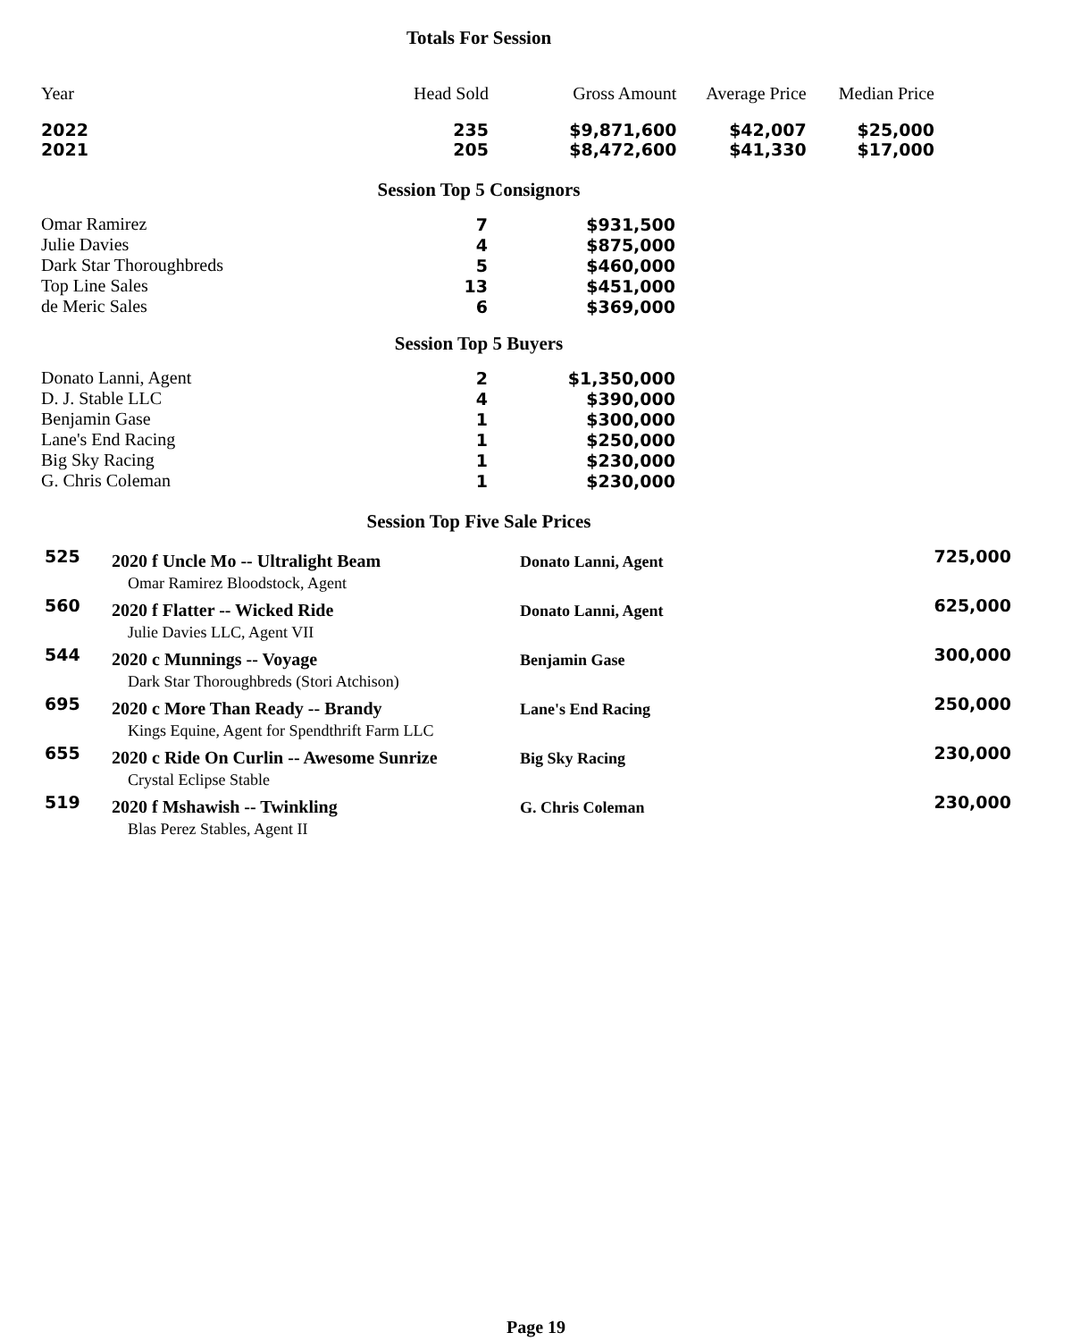Totals For Session
| Year | Head Sold | Gross Amount | Average Price | Median Price |
| --- | --- | --- | --- | --- |
| 2022 | 235 | $9,871,600 | $42,007 | $25,000 |
| 2021 | 205 | $8,472,600 | $41,330 | $17,000 |
Session Top 5 Consignors
| Omar Ramirez | 7 | $931,500 |
| Julie Davies | 4 | $875,000 |
| Dark Star Thoroughbreds | 5 | $460,000 |
| Top Line Sales | 13 | $451,000 |
| de Meric Sales | 6 | $369,000 |
Session Top 5 Buyers
| Donato Lanni, Agent | 2 | $1,350,000 |
| D. J. Stable LLC | 4 | $390,000 |
| Benjamin Gase | 1 | $300,000 |
| Lane's End Racing | 1 | $250,000 |
| Big Sky Racing | 1 | $230,000 |
| G. Chris Coleman | 1 | $230,000 |
Session Top Five Sale Prices
| 525 | 2020 f Uncle Mo -- Ultralight Beam | Donato Lanni, Agent | 725,000 |
| | Omar Ramirez Bloodstock, Agent | | |
| 560 | 2020 f Flatter -- Wicked Ride | Donato Lanni, Agent | 625,000 |
| | Julie Davies LLC, Agent VII | | |
| 544 | 2020 c Munnings -- Voyage | Benjamin Gase | 300,000 |
| | Dark Star Thoroughbreds (Stori Atchison) | | |
| 695 | 2020 c More Than Ready -- Brandy | Lane's End Racing | 250,000 |
| | Kings Equine, Agent for Spendthrift Farm LLC | | |
| 655 | 2020 c Ride On Curlin -- Awesome Sunrize | Big Sky Racing | 230,000 |
| | Crystal Eclipse Stable | | |
| 519 | 2020 f Mshawish -- Twinkling | G. Chris Coleman | 230,000 |
| | Blas Perez Stables, Agent II | | |
Page 19